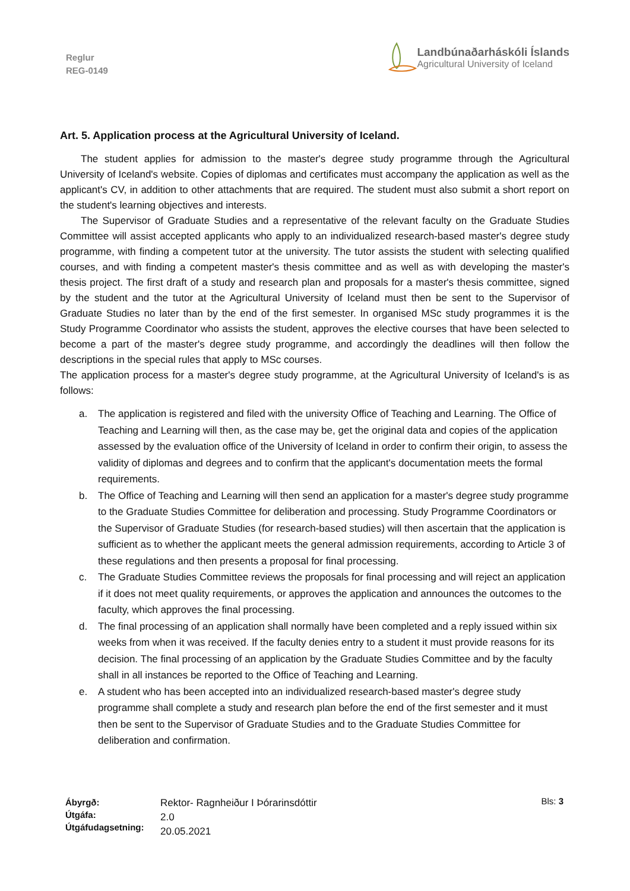Reglur
REG-0149
Landbúnaðarháskóli Íslands
Agricultural University of Iceland
Art. 5. Application process at the Agricultural University of Iceland.
The student applies for admission to the master's degree study programme through the Agricultural University of Iceland's website. Copies of diplomas and certificates must accompany the application as well as the applicant's CV, in addition to other attachments that are required. The student must also submit a short report on the student's learning objectives and interests.
The Supervisor of Graduate Studies and a representative of the relevant faculty on the Graduate Studies Committee will assist accepted applicants who apply to an individualized research-based master's degree study programme, with finding a competent tutor at the university. The tutor assists the student with selecting qualified courses, and with finding a competent master's thesis committee and as well as with developing the master's thesis project. The first draft of a study and research plan and proposals for a master's thesis committee, signed by the student and the tutor at the Agricultural University of Iceland must then be sent to the Supervisor of Graduate Studies no later than by the end of the first semester. In organised MSc study programmes it is the Study Programme Coordinator who assists the student, approves the elective courses that have been selected to become a part of the master's degree study programme, and accordingly the deadlines will then follow the descriptions in the special rules that apply to MSc courses.
The application process for a master's degree study programme, at the Agricultural University of Iceland's is as follows:
a. The application is registered and filed with the university Office of Teaching and Learning. The Office of Teaching and Learning will then, as the case may be, get the original data and copies of the application assessed by the evaluation office of the University of Iceland in order to confirm their origin, to assess the validity of diplomas and degrees and to confirm that the applicant's documentation meets the formal requirements.
b. The Office of Teaching and Learning will then send an application for a master's degree study programme to the Graduate Studies Committee for deliberation and processing. Study Programme Coordinators or the Supervisor of Graduate Studies (for research-based studies) will then ascertain that the application is sufficient as to whether the applicant meets the general admission requirements, according to Article 3 of these regulations and then presents a proposal for final processing.
c. The Graduate Studies Committee reviews the proposals for final processing and will reject an application if it does not meet quality requirements, or approves the application and announces the outcomes to the faculty, which approves the final processing.
d. The final processing of an application shall normally have been completed and a reply issued within six weeks from when it was received. If the faculty denies entry to a student it must provide reasons for its decision. The final processing of an application by the Graduate Studies Committee and by the faculty shall in all instances be reported to the Office of Teaching and Learning.
e. A student who has been accepted into an individualized research-based master's degree study programme shall complete a study and research plan before the end of the first semester and it must then be sent to the Supervisor of Graduate Studies and to the Graduate Studies Committee for deliberation and confirmation.
Ábyrgð:
Útgáfa:
Útgáfudagsetning:
Rektor- Ragnheiður I Þórarinsdóttir
2.0
20.05.2021
Bls: 3